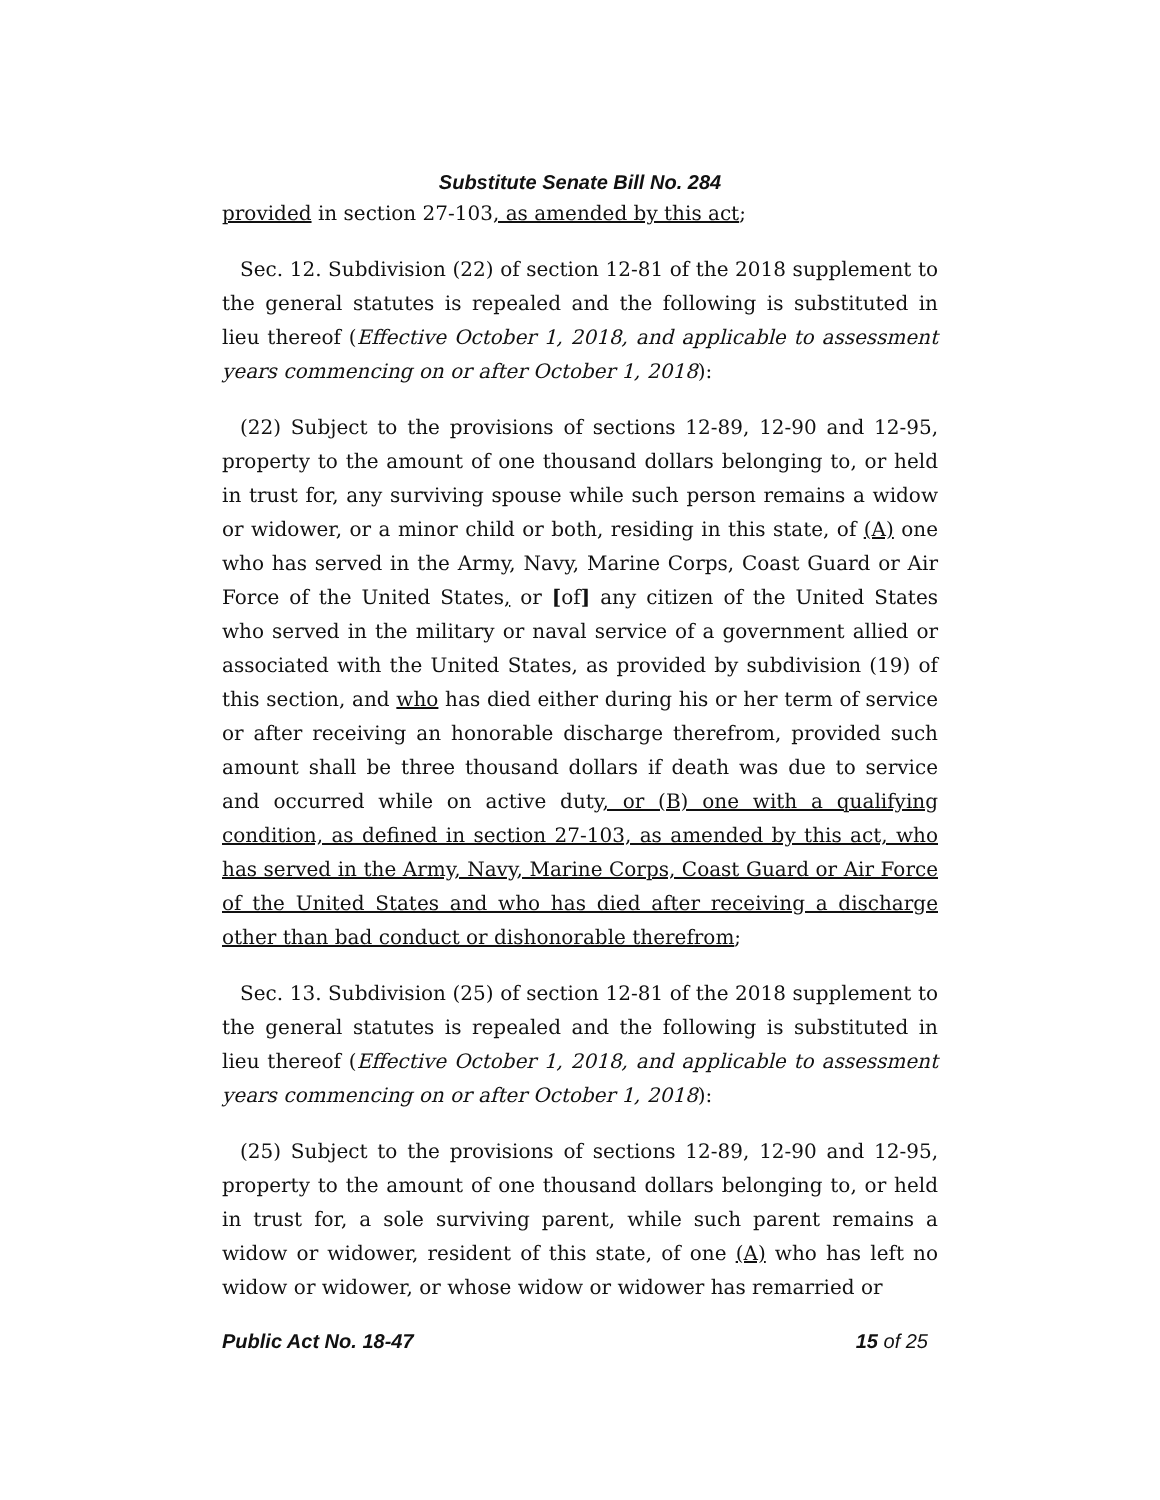Substitute Senate Bill No. 284
provided in section 27-103, as amended by this act;
Sec. 12. Subdivision (22) of section 12-81 of the 2018 supplement to the general statutes is repealed and the following is substituted in lieu thereof (Effective October 1, 2018, and applicable to assessment years commencing on or after October 1, 2018):
(22) Subject to the provisions of sections 12-89, 12-90 and 12-95, property to the amount of one thousand dollars belonging to, or held in trust for, any surviving spouse while such person remains a widow or widower, or a minor child or both, residing in this state, of (A) one who has served in the Army, Navy, Marine Corps, Coast Guard or Air Force of the United States, or [of] any citizen of the United States who served in the military or naval service of a government allied or associated with the United States, as provided by subdivision (19) of this section, and who has died either during his or her term of service or after receiving an honorable discharge therefrom, provided such amount shall be three thousand dollars if death was due to service and occurred while on active duty, or (B) one with a qualifying condition, as defined in section 27-103, as amended by this act, who has served in the Army, Navy, Marine Corps, Coast Guard or Air Force of the United States and who has died after receiving a discharge other than bad conduct or dishonorable therefrom;
Sec. 13. Subdivision (25) of section 12-81 of the 2018 supplement to the general statutes is repealed and the following is substituted in lieu thereof (Effective October 1, 2018, and applicable to assessment years commencing on or after October 1, 2018):
(25) Subject to the provisions of sections 12-89, 12-90 and 12-95, property to the amount of one thousand dollars belonging to, or held in trust for, a sole surviving parent, while such parent remains a widow or widower, resident of this state, of one (A) who has left no widow or widower, or whose widow or widower has remarried or
Public Act No. 18-47 15 of 25